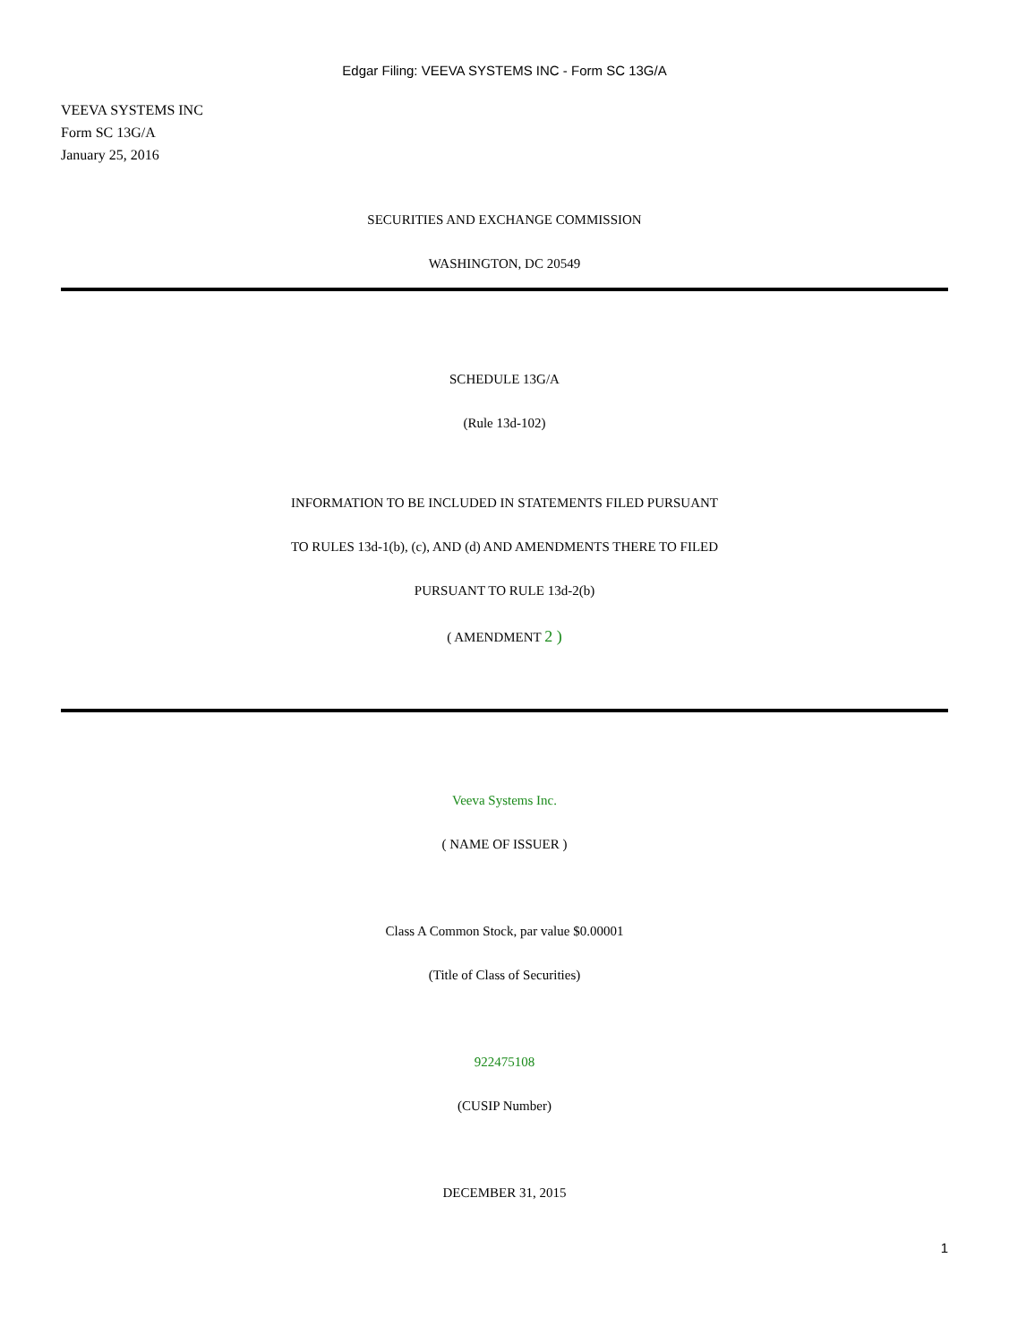Edgar Filing: VEEVA SYSTEMS INC - Form SC 13G/A
VEEVA SYSTEMS INC
Form SC 13G/A
January 25, 2016
SECURITIES AND EXCHANGE COMMISSION
WASHINGTON, DC 20549
SCHEDULE 13G/A
(Rule 13d-102)
INFORMATION TO BE INCLUDED IN STATEMENTS FILED PURSUANT
TO RULES 13d-1(b), (c), AND (d) AND AMENDMENTS THERE TO FILED
PURSUANT TO RULE 13d-2(b)
( AMENDMENT 2 )
Veeva Systems Inc.
( NAME OF ISSUER )
Class A Common Stock, par value $0.00001
(Title of Class of Securities)
922475108
(CUSIP Number)
DECEMBER 31, 2015
1